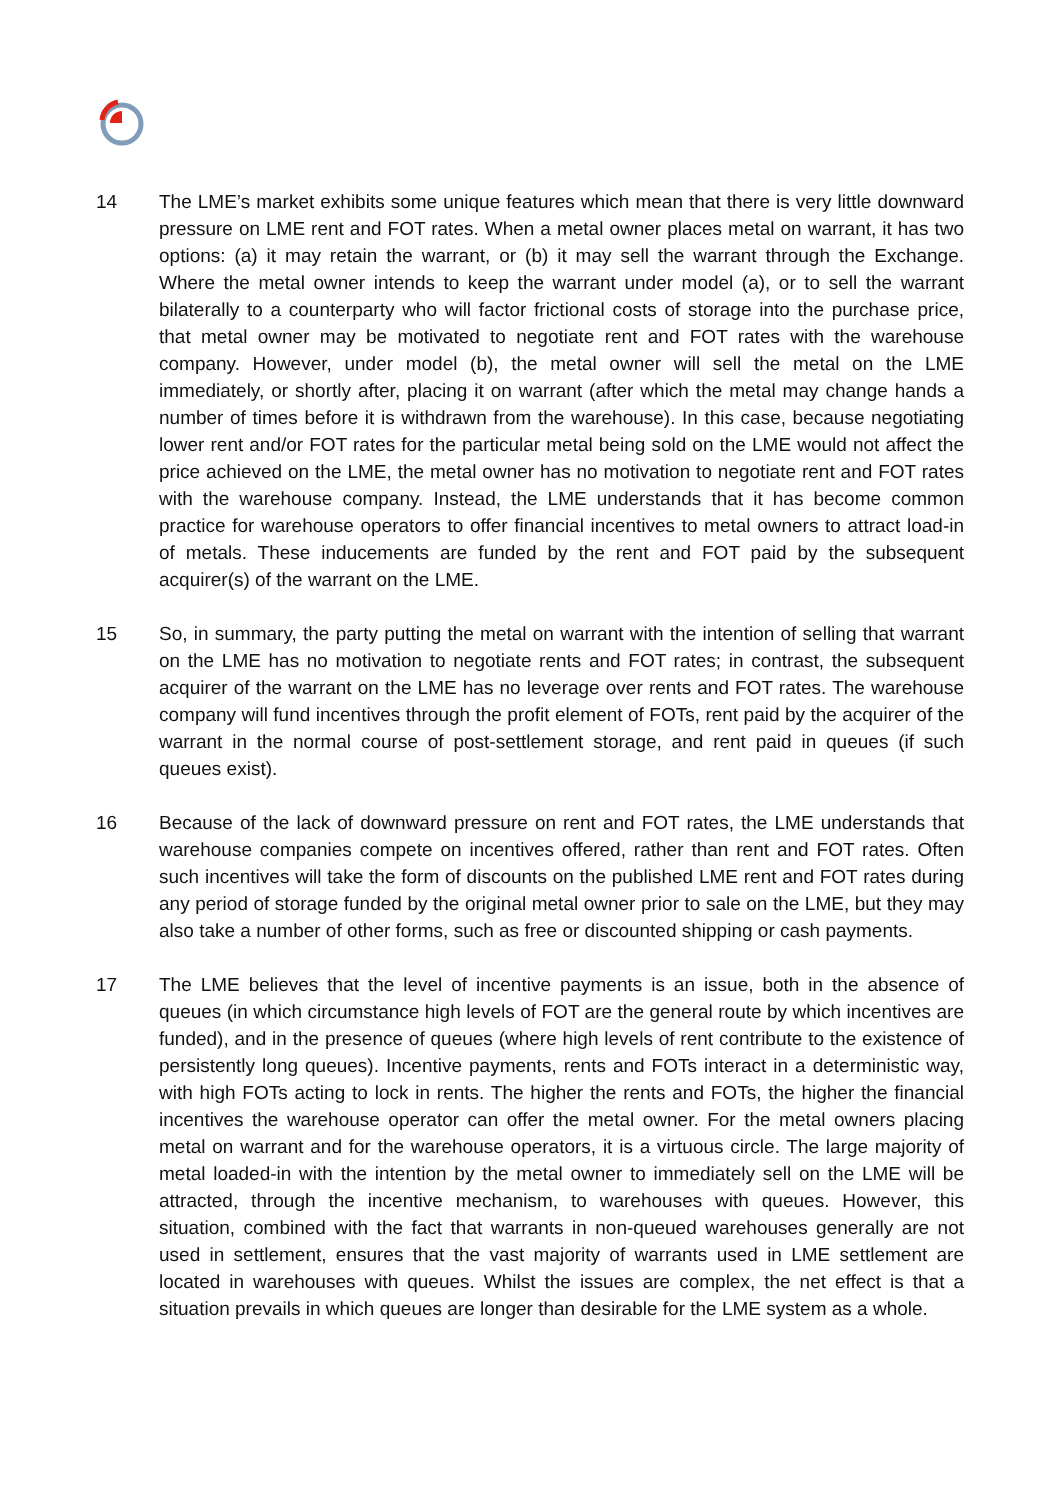14 The LME’s market exhibits some unique features which mean that there is very little downward pressure on LME rent and FOT rates. When a metal owner places metal on warrant, it has two options: (a) it may retain the warrant, or (b) it may sell the warrant through the Exchange. Where the metal owner intends to keep the warrant under model (a), or to sell the warrant bilaterally to a counterparty who will factor frictional costs of storage into the purchase price, that metal owner may be motivated to negotiate rent and FOT rates with the warehouse company. However, under model (b), the metal owner will sell the metal on the LME immediately, or shortly after, placing it on warrant (after which the metal may change hands a number of times before it is withdrawn from the warehouse). In this case, because negotiating lower rent and/or FOT rates for the particular metal being sold on the LME would not affect the price achieved on the LME, the metal owner has no motivation to negotiate rent and FOT rates with the warehouse company. Instead, the LME understands that it has become common practice for warehouse operators to offer financial incentives to metal owners to attract load-in of metals. These inducements are funded by the rent and FOT paid by the subsequent acquirer(s) of the warrant on the LME.
15 So, in summary, the party putting the metal on warrant with the intention of selling that warrant on the LME has no motivation to negotiate rents and FOT rates; in contrast, the subsequent acquirer of the warrant on the LME has no leverage over rents and FOT rates. The warehouse company will fund incentives through the profit element of FOTs, rent paid by the acquirer of the warrant in the normal course of post-settlement storage, and rent paid in queues (if such queues exist).
16 Because of the lack of downward pressure on rent and FOT rates, the LME understands that warehouse companies compete on incentives offered, rather than rent and FOT rates. Often such incentives will take the form of discounts on the published LME rent and FOT rates during any period of storage funded by the original metal owner prior to sale on the LME, but they may also take a number of other forms, such as free or discounted shipping or cash payments.
17 The LME believes that the level of incentive payments is an issue, both in the absence of queues (in which circumstance high levels of FOT are the general route by which incentives are funded), and in the presence of queues (where high levels of rent contribute to the existence of persistently long queues). Incentive payments, rents and FOTs interact in a deterministic way, with high FOTs acting to lock in rents. The higher the rents and FOTs, the higher the financial incentives the warehouse operator can offer the metal owner. For the metal owners placing metal on warrant and for the warehouse operators, it is a virtuous circle. The large majority of metal loaded-in with the intention by the metal owner to immediately sell on the LME will be attracted, through the incentive mechanism, to warehouses with queues. However, this situation, combined with the fact that warrants in non-queued warehouses generally are not used in settlement, ensures that the vast majority of warrants used in LME settlement are located in warehouses with queues. Whilst the issues are complex, the net effect is that a situation prevails in which queues are longer than desirable for the LME system as a whole.